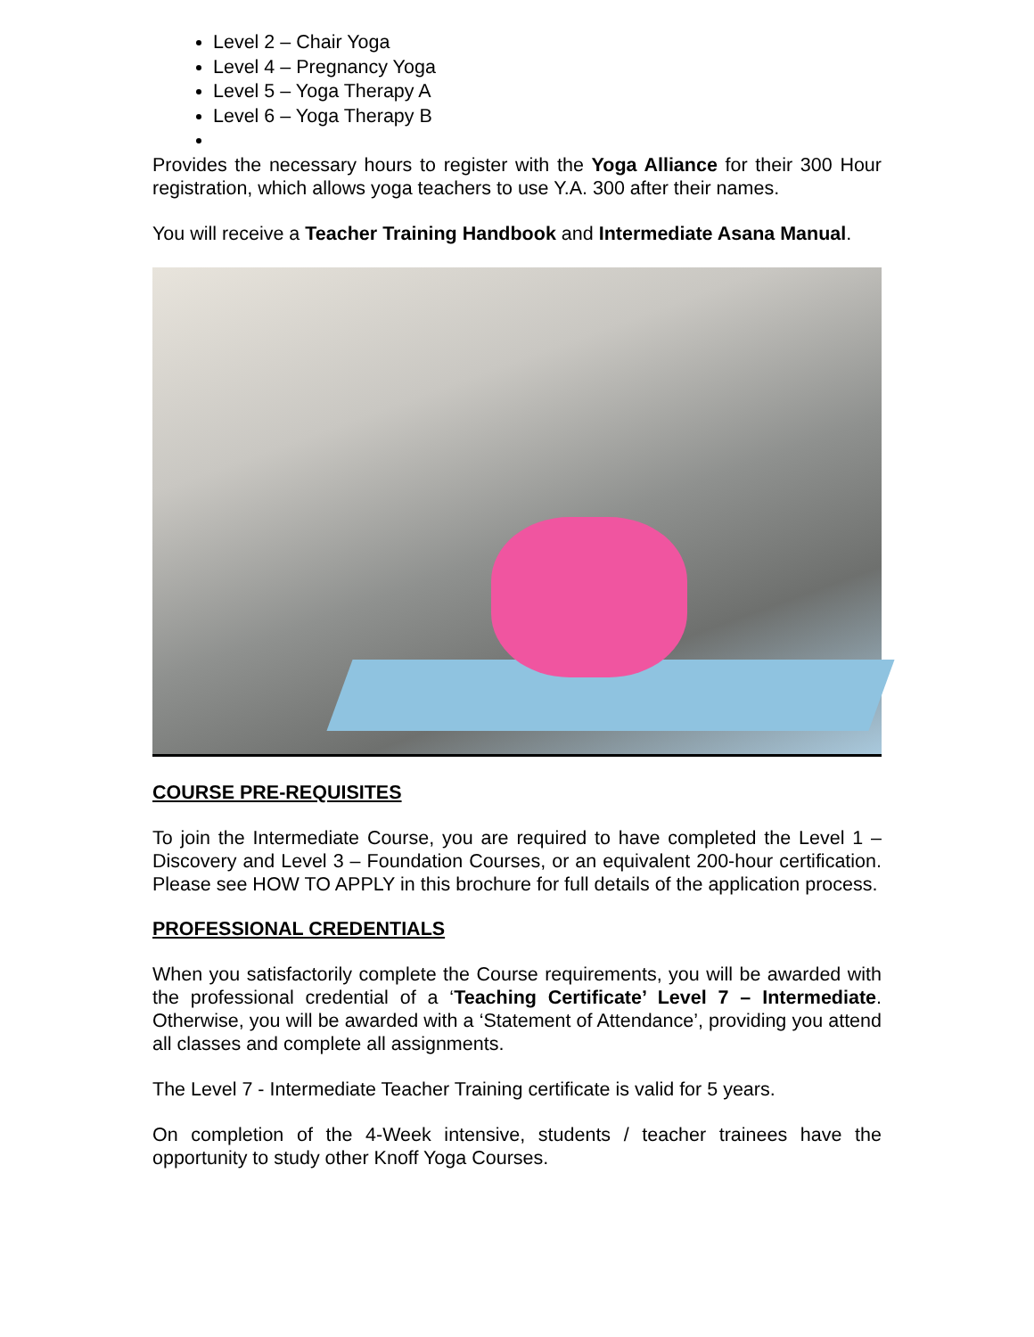Level 2 – Chair Yoga
Level 4 – Pregnancy Yoga
Level 5 – Yoga Therapy A
Level 6 – Yoga Therapy B
Provides the necessary hours to register with the Yoga Alliance for their 300 Hour registration, which allows yoga teachers to use Y.A. 300 after their names.
You will receive a Teacher Training Handbook and Intermediate Asana Manual.
COURSE PRE-REQUISITES
To join the Intermediate Course, you are required to have completed the Level 1 – Discovery and Level 3 – Foundation Courses, or an equivalent 200-hour certification. Please see HOW TO APPLY in this brochure for full details of the application process.
PROFESSIONAL CREDENTIALS
When you satisfactorily complete the Course requirements, you will be awarded with the professional credential of a ‘Teaching Certificate’ Level 7 – Intermediate. Otherwise, you will be awarded with a ‘Statement of Attendance’, providing you attend all classes and complete all assignments.
The Level 7 - Intermediate Teacher Training certificate is valid for 5 years.
On completion of the 4-Week intensive, students / teacher trainees have the opportunity to study other Knoff Yoga Courses.